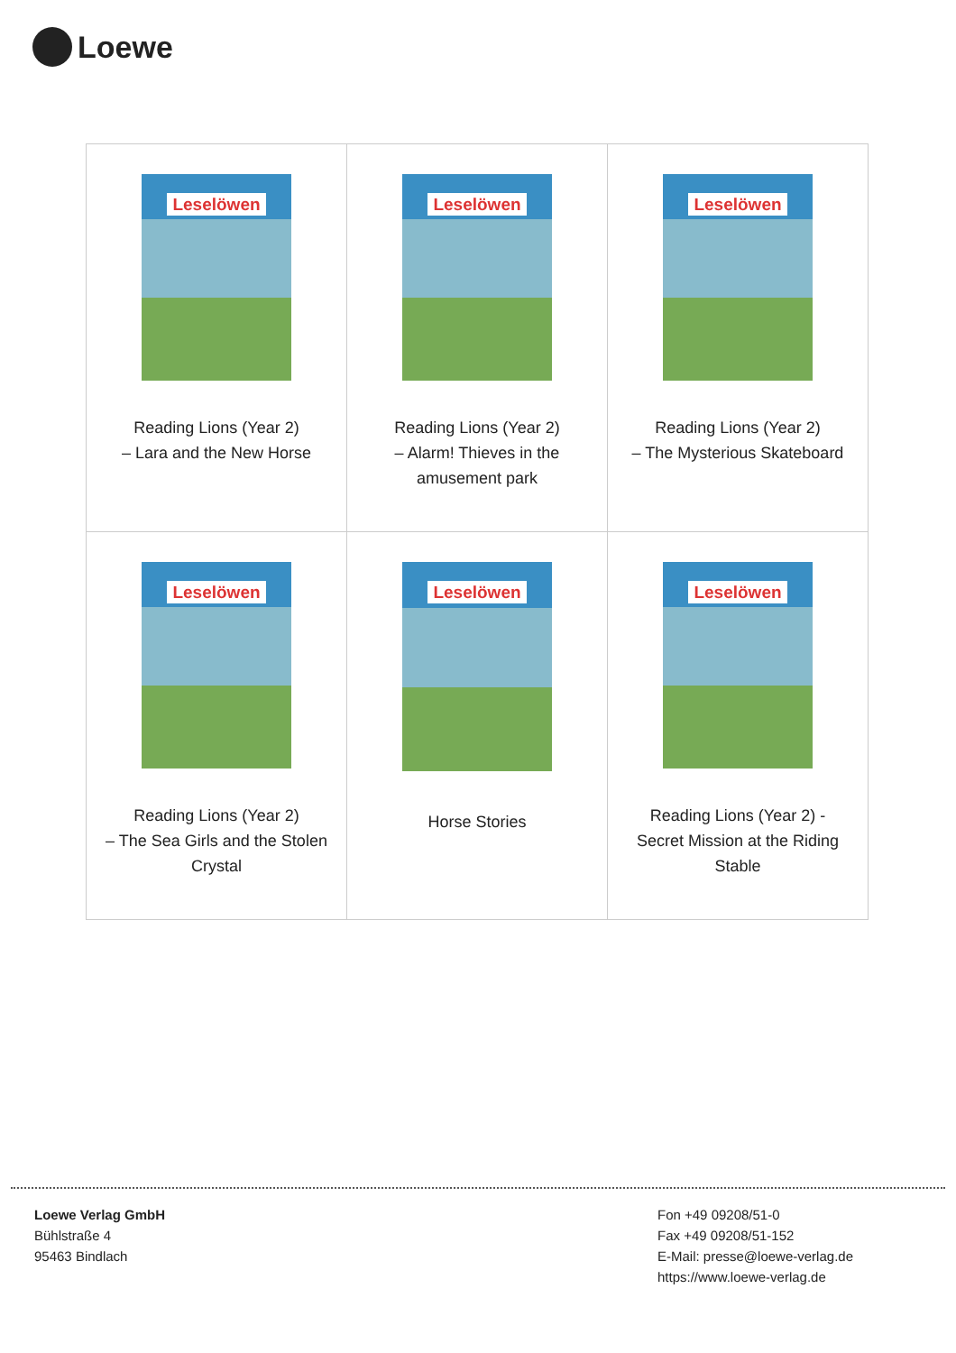Loewe
| Leselöwen Reading Lions (Year 2) – Lara and the New Horse | Leselöwen Reading Lions (Year 2) – Alarm! Thieves in the amusement park | Leselöwen Reading Lions (Year 2) – The Mysterious Skateboard |
| Leselöwen Reading Lions (Year 2) – The Sea Girls and the Stolen Crystal | Leselöwen Horse Stories | Leselöwen Reading Lions (Year 2) - Secret Mission at the Riding Stable |
Loewe Verlag GmbH
Bühlstraße 4
95463 Bindlach
Fon +49 09208/51-0
Fax +49 09208/51-152
E-Mail: presse@loewe-verlag.de
https://www.loewe-verlag.de